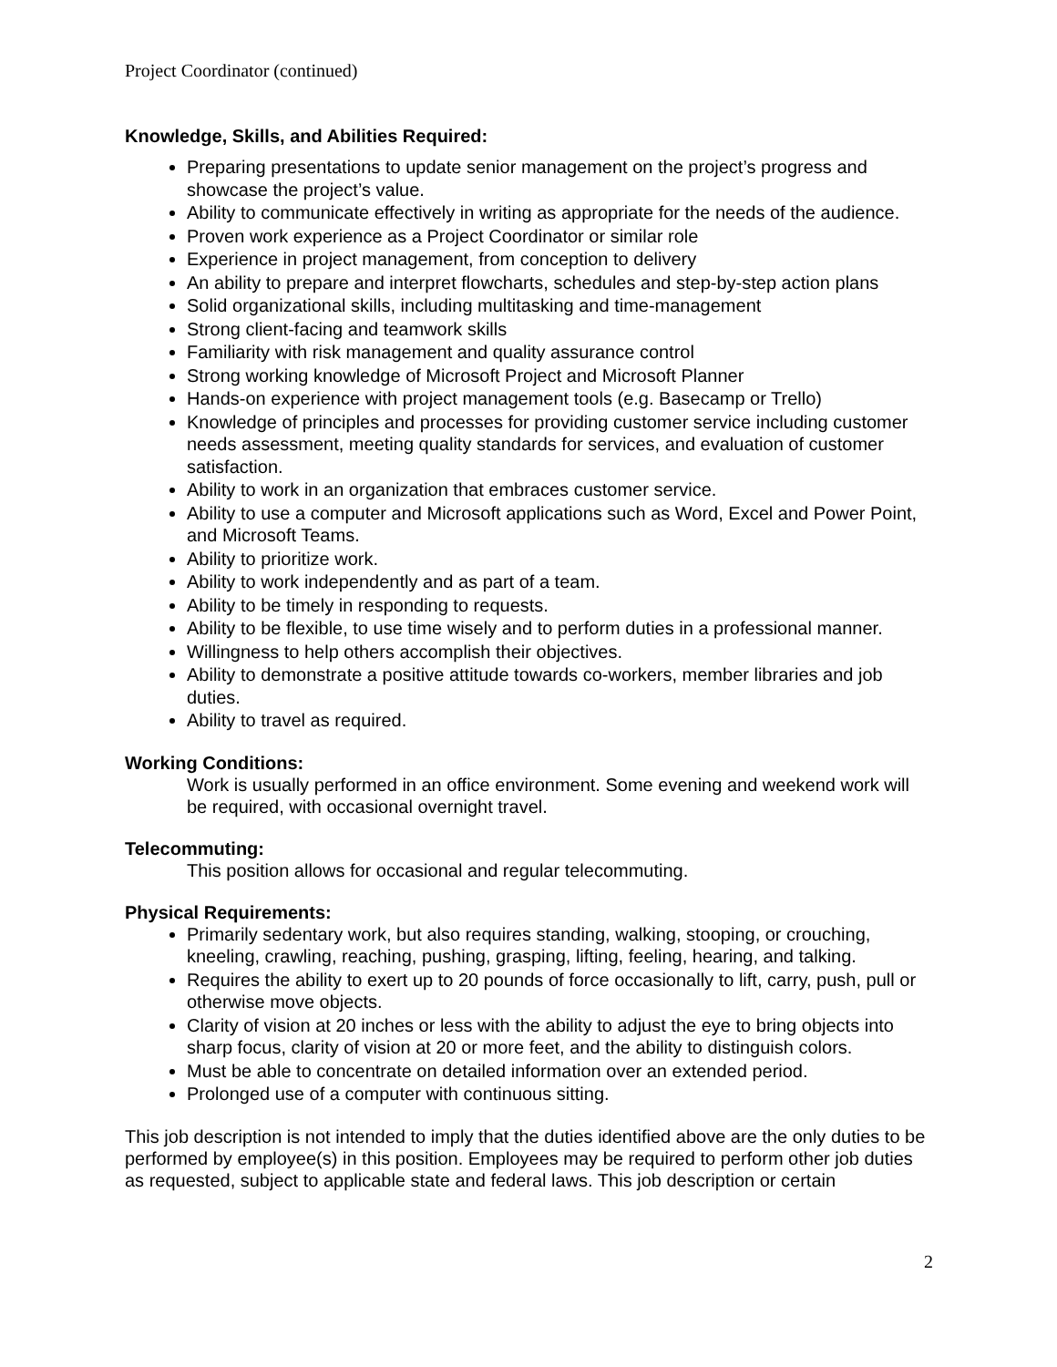Project Coordinator (continued)
Knowledge, Skills, and Abilities Required:
Preparing presentations to update senior management on the project’s progress and showcase the project’s value.
Ability to communicate effectively in writing as appropriate for the needs of the audience.
Proven work experience as a Project Coordinator or similar role
Experience in project management, from conception to delivery
An ability to prepare and interpret flowcharts, schedules and step-by-step action plans
Solid organizational skills, including multitasking and time-management
Strong client-facing and teamwork skills
Familiarity with risk management and quality assurance control
Strong working knowledge of Microsoft Project and Microsoft Planner
Hands-on experience with project management tools (e.g. Basecamp or Trello)
Knowledge of principles and processes for providing customer service including customer needs assessment, meeting quality standards for services, and evaluation of customer satisfaction.
Ability to work in an organization that embraces customer service.
Ability to use a computer and Microsoft applications such as Word, Excel and Power Point, and Microsoft Teams.
Ability to prioritize work.
Ability to work independently and as part of a team.
Ability to be timely in responding to requests.
Ability to be flexible, to use time wisely and to perform duties in a professional manner.
Willingness to help others accomplish their objectives.
Ability to demonstrate a positive attitude towards co-workers, member libraries and job duties.
Ability to travel as required.
Working Conditions:
Work is usually performed in an office environment. Some evening and weekend work will be required, with occasional overnight travel.
Telecommuting:
This position allows for occasional and regular telecommuting.
Physical Requirements:
Primarily sedentary work, but also requires standing, walking, stooping, or crouching, kneeling, crawling, reaching, pushing, grasping, lifting, feeling, hearing, and talking.
Requires the ability to exert up to 20 pounds of force occasionally to lift, carry, push, pull or otherwise move objects.
Clarity of vision at 20 inches or less with the ability to adjust the eye to bring objects into sharp focus, clarity of vision at 20 or more feet, and the ability to distinguish colors.
Must be able to concentrate on detailed information over an extended period.
Prolonged use of a computer with continuous sitting.
This job description is not intended to imply that the duties identified above are the only duties to be performed by employee(s) in this position. Employees may be required to perform other job duties as requested, subject to applicable state and federal laws. This job description or certain
2